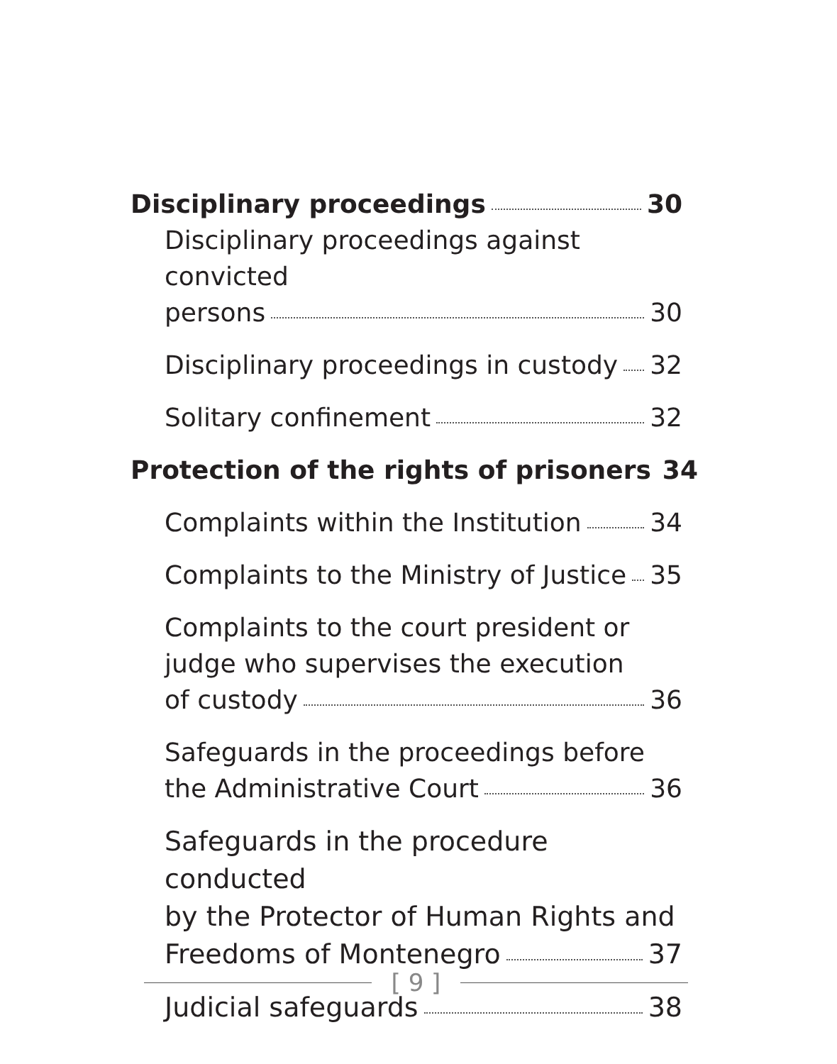Disciplinary proceedings 30
Disciplinary proceedings against convicted
persons 30
Disciplinary proceedings in custody 32
Solitary confinement 32
Protection of the rights of prisoners 34
Complaints within the Institution 34
Complaints to the Ministry of Justice 35
Complaints to the court president or
judge who supervises the execution
of custody 36
Safeguards in the proceedings before
the Administrative Court 36
Safeguards in the procedure conducted
by the Protector of Human Rights and
Freedoms of Montenegro 37
Judicial safeguards 38
[ 9 ]